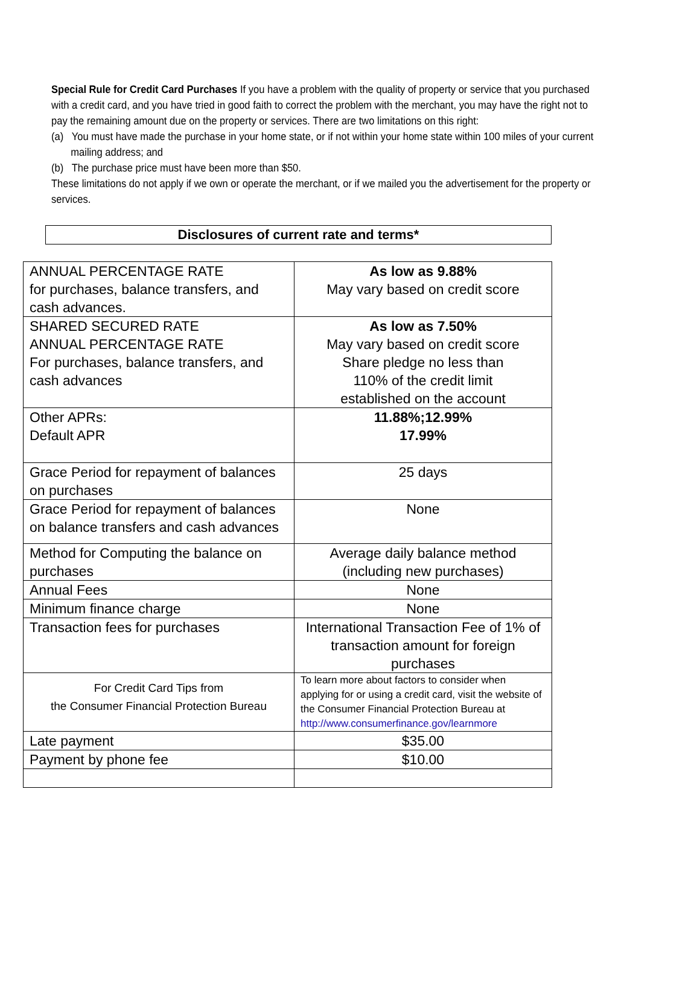Special Rule for Credit Card Purchases If you have a problem with the quality of property or service that you purchased with a credit card, and you have tried in good faith to correct the problem with the merchant, you may have the right not to pay the remaining amount due on the property or services. There are two limitations on this right:
(a) You must have made the purchase in your home state, or if not within your home state within 100 miles of your current mailing address; and
(b) The purchase price must have been more than $50.
These limitations do not apply if we own or operate the merchant, or if we mailed you the advertisement for the property or services.
Disclosures of current rate and terms*
| ANNUAL PERCENTAGE RATE for purchases, balance transfers, and cash advances. | As low as 9.88% May vary based on credit score |
| SHARED SECURED RATE ANNUAL PERCENTAGE RATE For purchases, balance transfers, and cash advances | As low as 7.50% May vary based on credit score Share pledge no less than 110% of the credit limit established on the account |
| Other APRs: Default APR | 11.88%;12.99% 17.99% |
| Grace Period for repayment of balances on purchases | 25 days |
| Grace Period for repayment of balances on balance transfers and cash advances | None |
| Method for Computing the balance on purchases | Average daily balance method (including new purchases) |
| Annual Fees | None |
| Minimum finance charge | None |
| Transaction fees for purchases | International Transaction Fee of 1% of transaction amount for foreign purchases |
| For Credit Card Tips from the Consumer Financial Protection Bureau | To learn more about factors to consider when applying for or using a credit card, visit the website of the Consumer Financial Protection Bureau at http://www.consumerfinance.gov/learnmore |
| Late payment | $35.00 |
| Payment by phone fee | $10.00 |